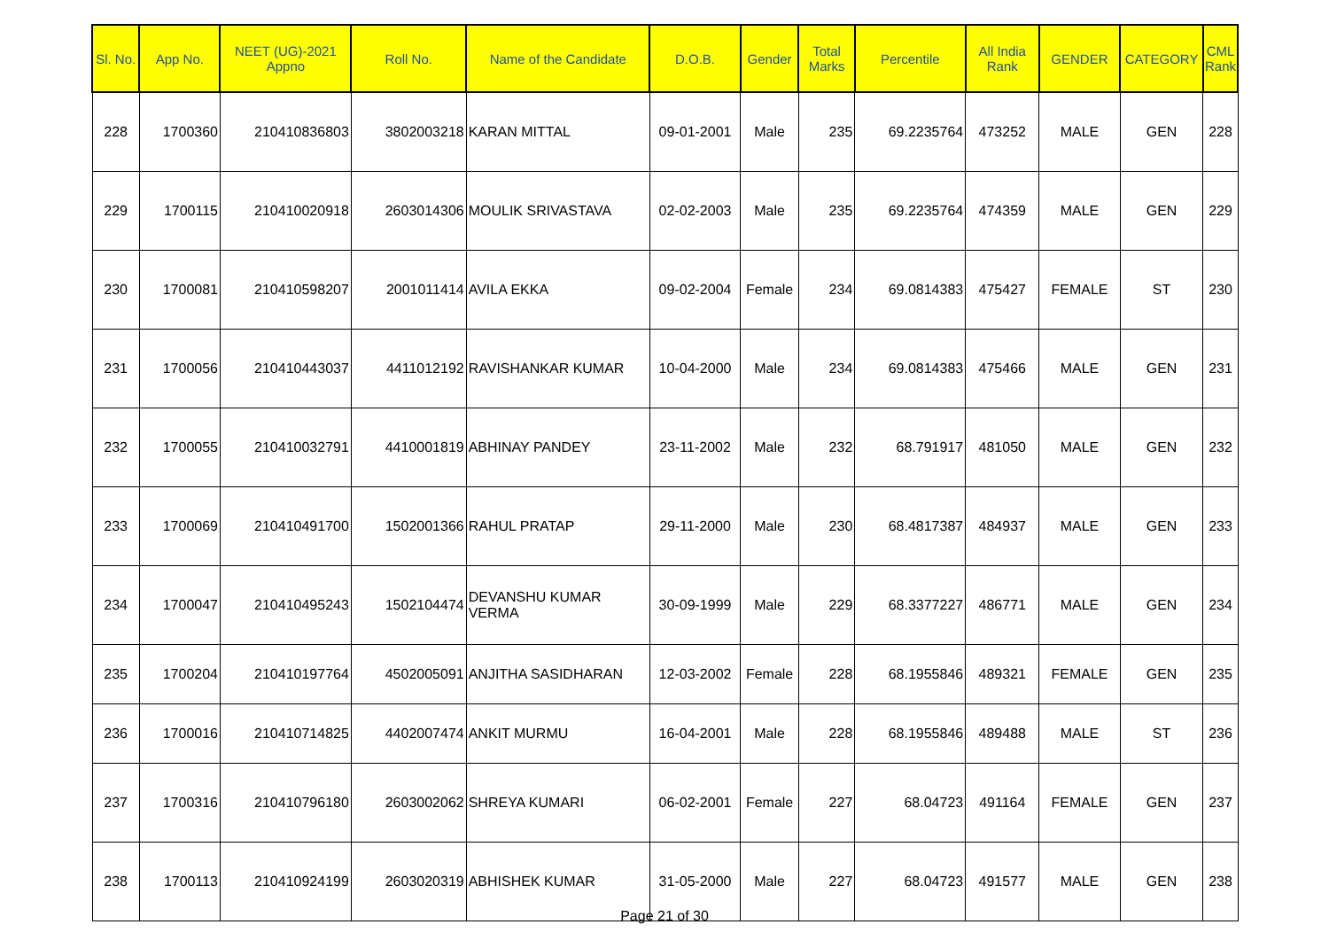| Sl. No. | App No. | NEET (UG)-2021 Appno | Roll No. | Name of the Candidate | D.O.B. | Gender | Total Marks | Percentile | All India Rank | GENDER | CATEGORY | CML Rank |
| --- | --- | --- | --- | --- | --- | --- | --- | --- | --- | --- | --- | --- |
| 228 | 1700360 | 210410836803 | 3802003218 | KARAN MITTAL | 09-01-2001 | Male | 235 | 69.2235764 | 473252 | MALE | GEN | 228 |
| 229 | 1700115 | 210410020918 | 2603014306 | MOULIK SRIVASTAVA | 02-02-2003 | Male | 235 | 69.2235764 | 474359 | MALE | GEN | 229 |
| 230 | 1700081 | 210410598207 | 2001011414 | AVILA EKKA | 09-02-2004 | Female | 234 | 69.0814383 | 475427 | FEMALE | ST | 230 |
| 231 | 1700056 | 210410443037 | 4411012192 | RAVISHANKAR KUMAR | 10-04-2000 | Male | 234 | 69.0814383 | 475466 | MALE | GEN | 231 |
| 232 | 1700055 | 210410032791 | 4410001819 | ABHINAY PANDEY | 23-11-2002 | Male | 232 | 68.791917 | 481050 | MALE | GEN | 232 |
| 233 | 1700069 | 210410491700 | 1502001366 | RAHUL PRATAP | 29-11-2000 | Male | 230 | 68.4817387 | 484937 | MALE | GEN | 233 |
| 234 | 1700047 | 210410495243 | 1502104474 | DEVANSHU KUMAR VERMA | 30-09-1999 | Male | 229 | 68.3377227 | 486771 | MALE | GEN | 234 |
| 235 | 1700204 | 210410197764 | 4502005091 | ANJITHA SASIDHARAN | 12-03-2002 | Female | 228 | 68.1955846 | 489321 | FEMALE | GEN | 235 |
| 236 | 1700016 | 210410714825 | 4402007474 | ANKIT MURMU | 16-04-2001 | Male | 228 | 68.1955846 | 489488 | MALE | ST | 236 |
| 237 | 1700316 | 210410796180 | 2603002062 | SHREYA KUMARI | 06-02-2001 | Female | 227 | 68.04723 | 491164 | FEMALE | GEN | 237 |
| 238 | 1700113 | 210410924199 | 2603020319 | ABHISHEK KUMAR | 31-05-2000 | Male | 227 | 68.04723 | 491577 | MALE | GEN | 238 |
Page 21 of 30